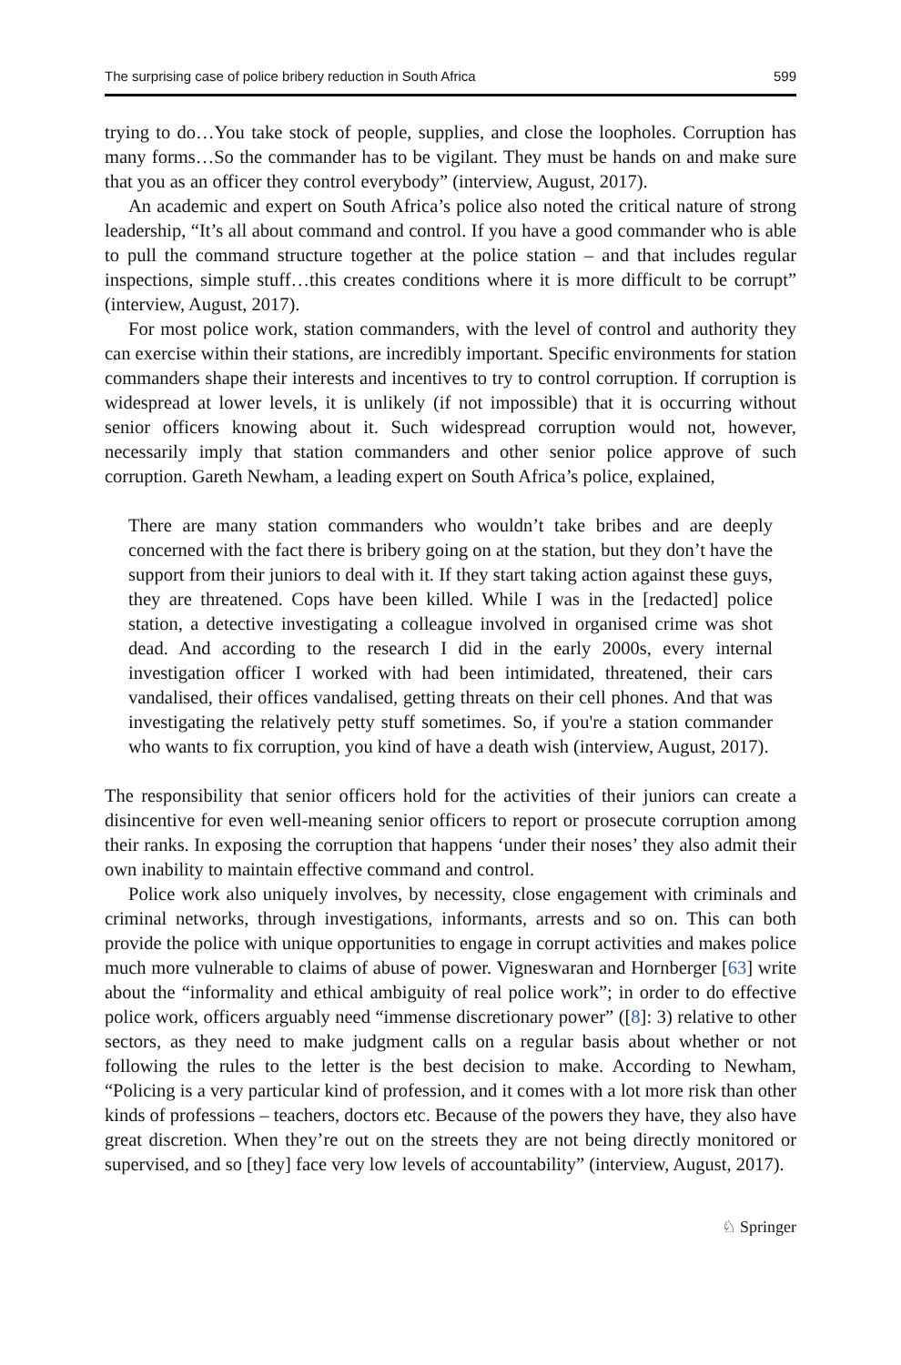The surprising case of police bribery reduction in South Africa 599
trying to do…You take stock of people, supplies, and close the loopholes. Corruption has many forms…So the commander has to be vigilant. They must be hands on and make sure that you as an officer they control everybody” (interview, August, 2017).
An academic and expert on South Africa’s police also noted the critical nature of strong leadership, “It’s all about command and control. If you have a good commander who is able to pull the command structure together at the police station – and that includes regular inspections, simple stuff…this creates conditions where it is more difficult to be corrupt” (interview, August, 2017).
For most police work, station commanders, with the level of control and authority they can exercise within their stations, are incredibly important. Specific environments for station commanders shape their interests and incentives to try to control corruption. If corruption is widespread at lower levels, it is unlikely (if not impossible) that it is occurring without senior officers knowing about it. Such widespread corruption would not, however, necessarily imply that station commanders and other senior police approve of such corruption. Gareth Newham, a leading expert on South Africa’s police, explained,
There are many station commanders who wouldn’t take bribes and are deeply concerned with the fact there is bribery going on at the station, but they don’t have the support from their juniors to deal with it. If they start taking action against these guys, they are threatened. Cops have been killed. While I was in the [redacted] police station, a detective investigating a colleague involved in organised crime was shot dead. And according to the research I did in the early 2000s, every internal investigation officer I worked with had been intimidated, threatened, their cars vandalised, their offices vandalised, getting threats on their cell phones. And that was investigating the relatively petty stuff sometimes. So, if you're a station commander who wants to fix corruption, you kind of have a death wish (interview, August, 2017).
The responsibility that senior officers hold for the activities of their juniors can create a disincentive for even well-meaning senior officers to report or prosecute corruption among their ranks. In exposing the corruption that happens ‘under their noses’ they also admit their own inability to maintain effective command and control.
Police work also uniquely involves, by necessity, close engagement with criminals and criminal networks, through investigations, informants, arrests and so on. This can both provide the police with unique opportunities to engage in corrupt activities and makes police much more vulnerable to claims of abuse of power. Vigneswaran and Hornberger [63] write about the “informality and ethical ambiguity of real police work”; in order to do effective police work, officers arguably need “immense discretionary power” ([8]: 3) relative to other sectors, as they need to make judgment calls on a regular basis about whether or not following the rules to the letter is the best decision to make. According to Newham, “Policing is a very particular kind of profession, and it comes with a lot more risk than other kinds of professions – teachers, doctors etc. Because of the powers they have, they also have great discretion. When they’re out on the streets they are not being directly monitored or supervised, and so [they] face very low levels of accountability” (interview, August, 2017).
♘ Springer